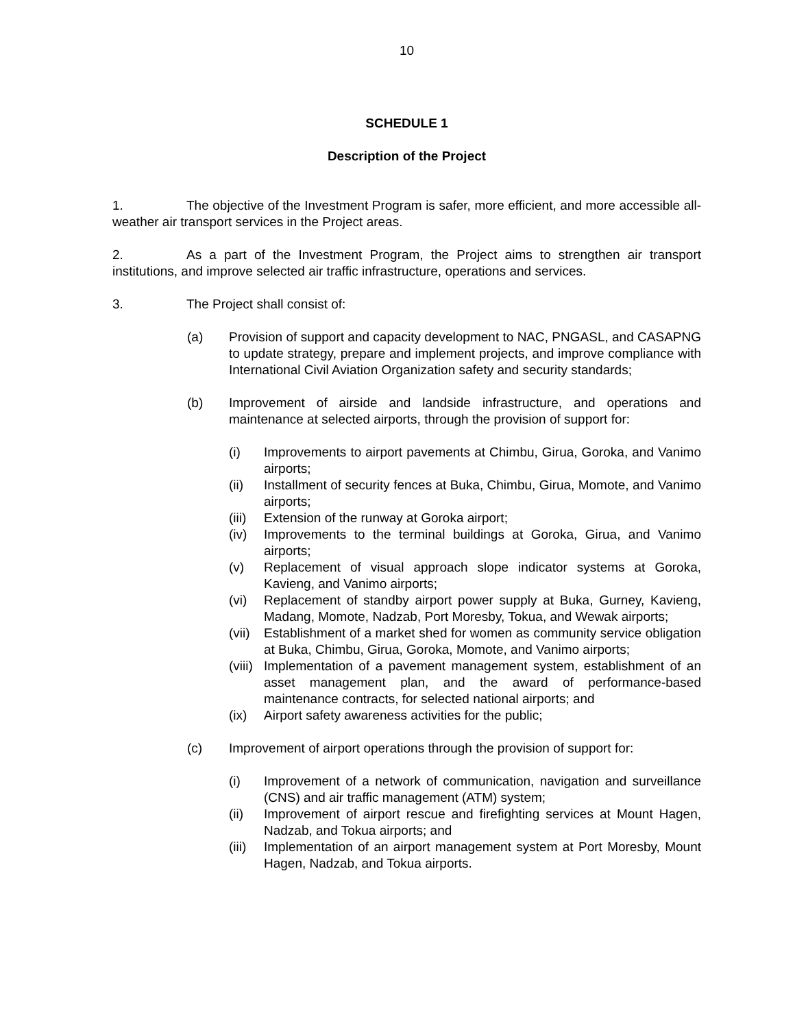10
SCHEDULE 1
Description of the Project
1. The objective of the Investment Program is safer, more efficient, and more accessible all-weather air transport services in the Project areas.
2. As a part of the Investment Program, the Project aims to strengthen air transport institutions, and improve selected air traffic infrastructure, operations and services.
3. The Project shall consist of:
(a) Provision of support and capacity development to NAC, PNGASL, and CASAPNG to update strategy, prepare and implement projects, and improve compliance with International Civil Aviation Organization safety and security standards;
(b) Improvement of airside and landside infrastructure, and operations and maintenance at selected airports, through the provision of support for:
(i) Improvements to airport pavements at Chimbu, Girua, Goroka, and Vanimo airports;
(ii) Installment of security fences at Buka, Chimbu, Girua, Momote, and Vanimo airports;
(iii)
Extension of the runway at Goroka airport;
(iv) Improvements to the terminal buildings at Goroka, Girua, and Vanimo airports;
(v) Replacement of visual approach slope indicator systems at Goroka, Kavieng, and Vanimo airports;
(vi) Replacement of standby airport power supply at Buka, Gurney, Kavieng, Madang, Momote, Nadzab, Port Moresby, Tokua, and Wewak airports;
(vii)
Establishment of a market shed for women as community service obligation at Buka, Chimbu, Girua, Goroka, Momote, and Vanimo airports;
(viii)
Implementation of a pavement management system, establishment of an asset management plan, and the award of performance-based maintenance contracts, for selected national airports; and
(ix) Airport safety awareness activities for the public;
(c) Improvement of airport operations through the provision of support for:
(i) Improvement of a network of communication, navigation and surveillance (CNS) and air traffic management (ATM) system;
(ii) Improvement of airport rescue and firefighting services at Mount Hagen, Nadzab, and Tokua airports; and
(iii)
Implementation of an airport management system at Port Moresby, Mount Hagen, Nadzab, and Tokua airports.